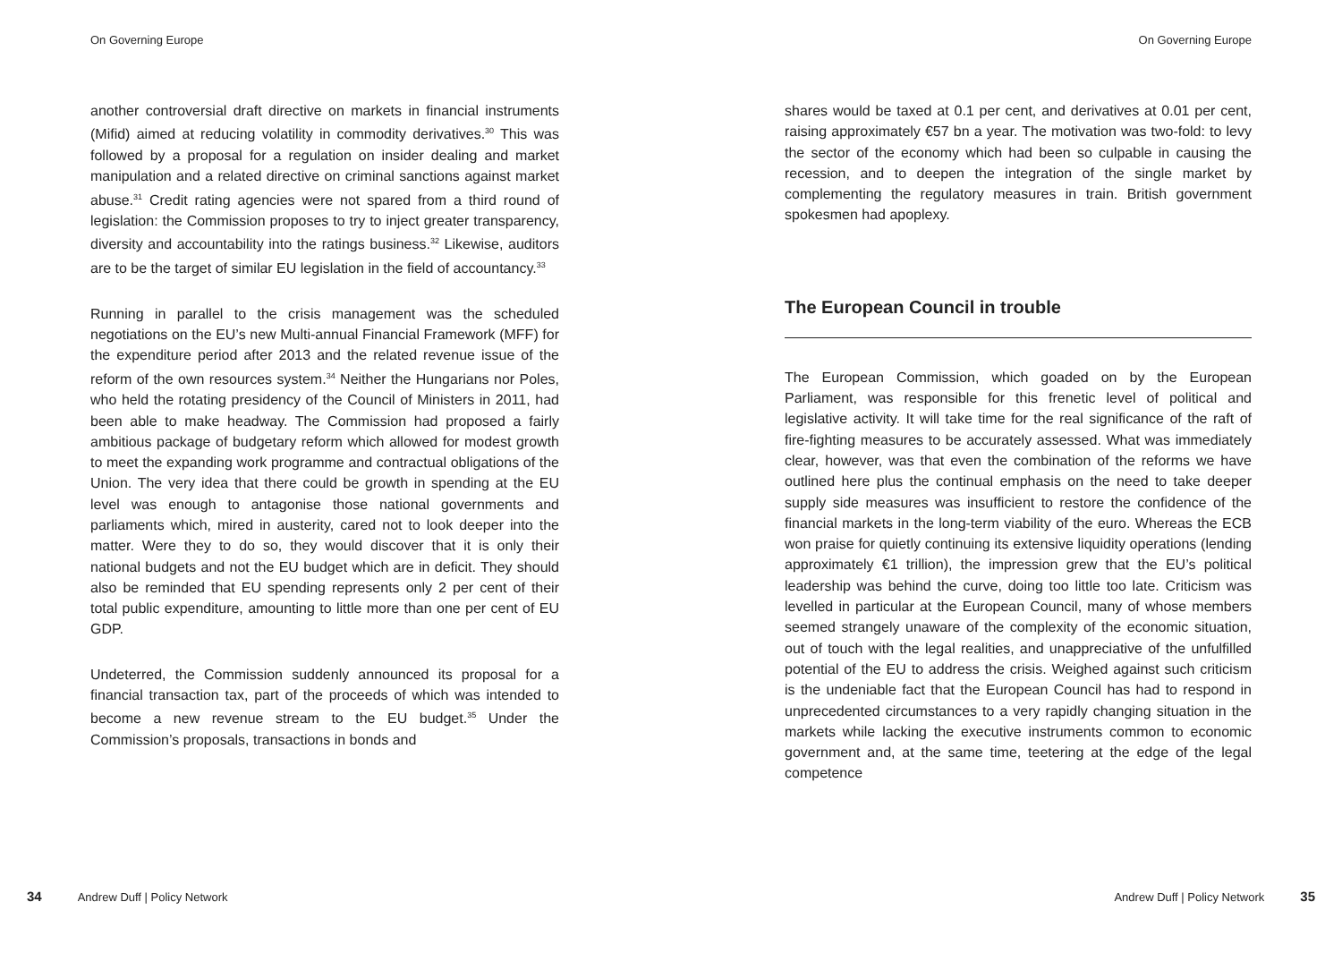On Governing Europe
another controversial draft directive on markets in financial instruments (Mifid) aimed at reducing volatility in commodity derivatives.<sup>30</sup> This was followed by a proposal for a regulation on insider dealing and market manipulation and a related directive on criminal sanctions against market abuse.<sup>31</sup> Credit rating agencies were not spared from a third round of legislation: the Commission proposes to try to inject greater transparency, diversity and accountability into the ratings business.<sup>32</sup> Likewise, auditors are to be the target of similar EU legislation in the field of accountancy.<sup>33</sup>
Running in parallel to the crisis management was the scheduled negotiations on the EU’s new Multi-annual Financial Framework (MFF) for the expenditure period after 2013 and the related revenue issue of the reform of the own resources system.<sup>34</sup> Neither the Hungarians nor Poles, who held the rotating presidency of the Council of Ministers in 2011, had been able to make headway. The Commission had proposed a fairly ambitious package of budgetary reform which allowed for modest growth to meet the expanding work programme and contractual obligations of the Union. The very idea that there could be growth in spending at the EU level was enough to antagonise those national governments and parliaments which, mired in austerity, cared not to look deeper into the matter. Were they to do so, they would discover that it is only their national budgets and not the EU budget which are in deficit. They should also be reminded that EU spending represents only 2 per cent of their total public expenditure, amounting to little more than one per cent of EU GDP.
Undeterred, the Commission suddenly announced its proposal for a financial transaction tax, part of the proceeds of which was intended to become a new revenue stream to the EU budget.<sup>35</sup> Under the Commission’s proposals, transactions in bonds and
34 Andrew Duff | Policy Network
On Governing Europe
shares would be taxed at 0.1 per cent, and derivatives at 0.01 per cent, raising approximately €57 bn a year. The motivation was two-fold: to levy the sector of the economy which had been so culpable in causing the recession, and to deepen the integration of the single market by complementing the regulatory measures in train. British government spokesmen had apoplexy.
The European Council in trouble
The European Commission, which goaded on by the European Parliament, was responsible for this frenetic level of political and legislative activity. It will take time for the real significance of the raft of fire-fighting measures to be accurately assessed. What was immediately clear, however, was that even the combination of the reforms we have outlined here plus the continual emphasis on the need to take deeper supply side measures was insufficient to restore the confidence of the financial markets in the long-term viability of the euro. Whereas the ECB won praise for quietly continuing its extensive liquidity operations (lending approximately €1 trillion), the impression grew that the EU’s political leadership was behind the curve, doing too little too late. Criticism was levelled in particular at the European Council, many of whose members seemed strangely unaware of the complexity of the economic situation, out of touch with the legal realities, and unappreciative of the unfulfilled potential of the EU to address the crisis. Weighed against such criticism is the undeniable fact that the European Council has had to respond in unprecedented circumstances to a very rapidly changing situation in the markets while lacking the executive instruments common to economic government and, at the same time, teetering at the edge of the legal competence
Andrew Duff | Policy Network 35